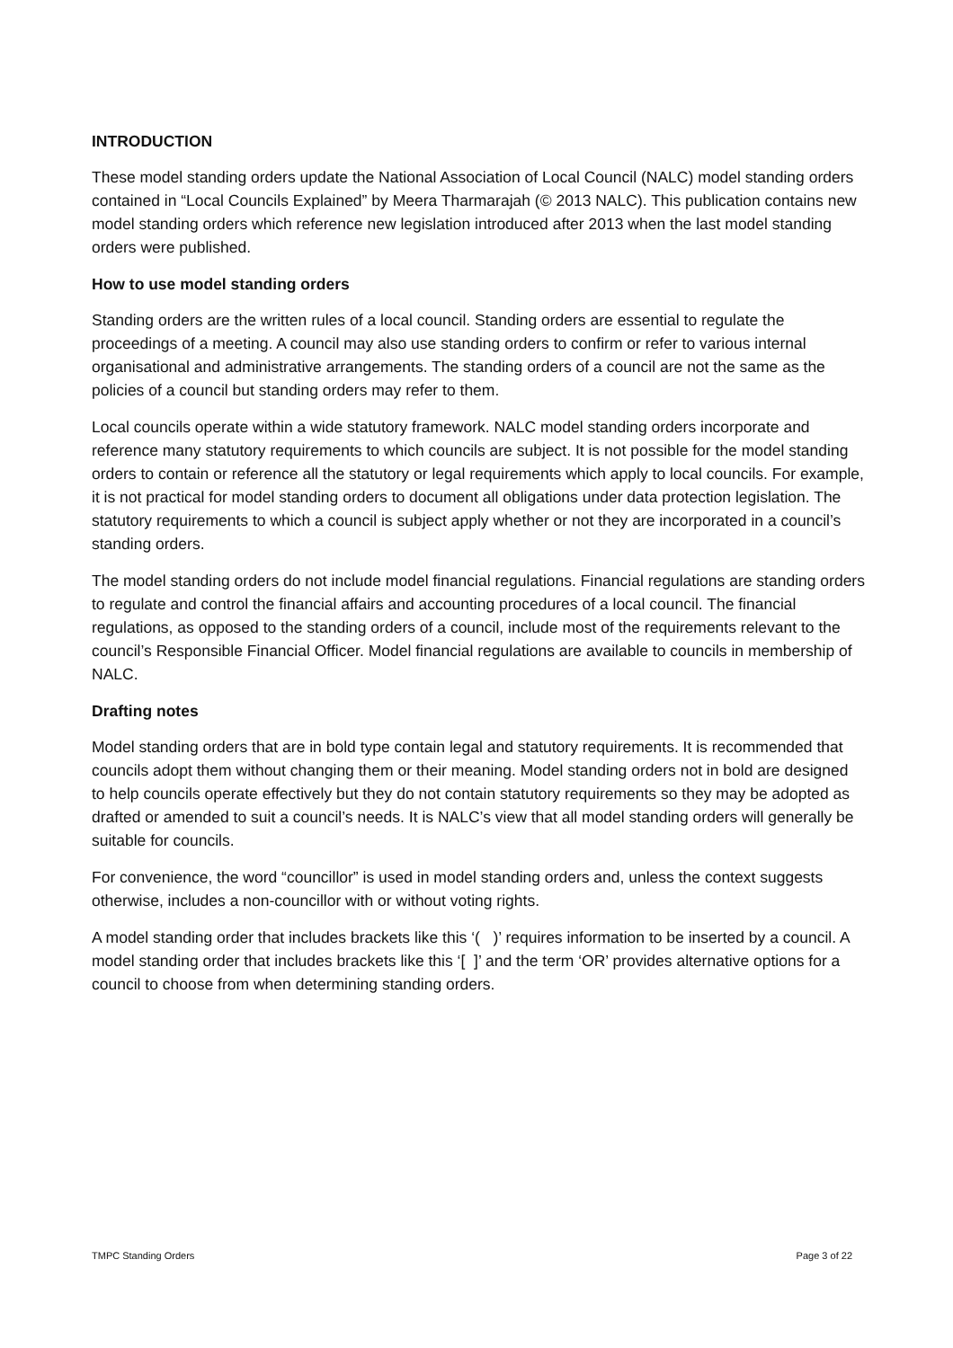INTRODUCTION
These model standing orders update the National Association of Local Council (NALC) model standing orders contained in “Local Councils Explained” by Meera Tharmarajah (© 2013 NALC). This publication contains new model standing orders which reference new legislation introduced after 2013 when the last model standing orders were published.
How to use model standing orders
Standing orders are the written rules of a local council. Standing orders are essential to regulate the proceedings of a meeting. A council may also use standing orders to confirm or refer to various internal organisational and administrative arrangements. The standing orders of a council are not the same as the policies of a council but standing orders may refer to them.
Local councils operate within a wide statutory framework. NALC model standing orders incorporate and reference many statutory requirements to which councils are subject. It is not possible for the model standing orders to contain or reference all the statutory or legal requirements which apply to local councils. For example, it is not practical for model standing orders to document all obligations under data protection legislation. The statutory requirements to which a council is subject apply whether or not they are incorporated in a council’s standing orders.
The model standing orders do not include model financial regulations. Financial regulations are standing orders to regulate and control the financial affairs and accounting procedures of a local council. The financial regulations, as opposed to the standing orders of a council, include most of the requirements relevant to the council’s Responsible Financial Officer. Model financial regulations are available to councils in membership of NALC.
Drafting notes
Model standing orders that are in bold type contain legal and statutory requirements. It is recommended that councils adopt them without changing them or their meaning. Model standing orders not in bold are designed to help councils operate effectively but they do not contain statutory requirements so they may be adopted as drafted or amended to suit a council’s needs. It is NALC’s view that all model standing orders will generally be suitable for councils.
For convenience, the word “councillor” is used in model standing orders and, unless the context suggests otherwise, includes a non-councillor with or without voting rights.
A model standing order that includes brackets like this ‘( )’ requires information to be inserted by a council. A model standing order that includes brackets like this ‘[ ]’ and the term ‘OR’ provides alternative options for a council to choose from when determining standing orders.
TMPC Standing Orders Page 3 of 22